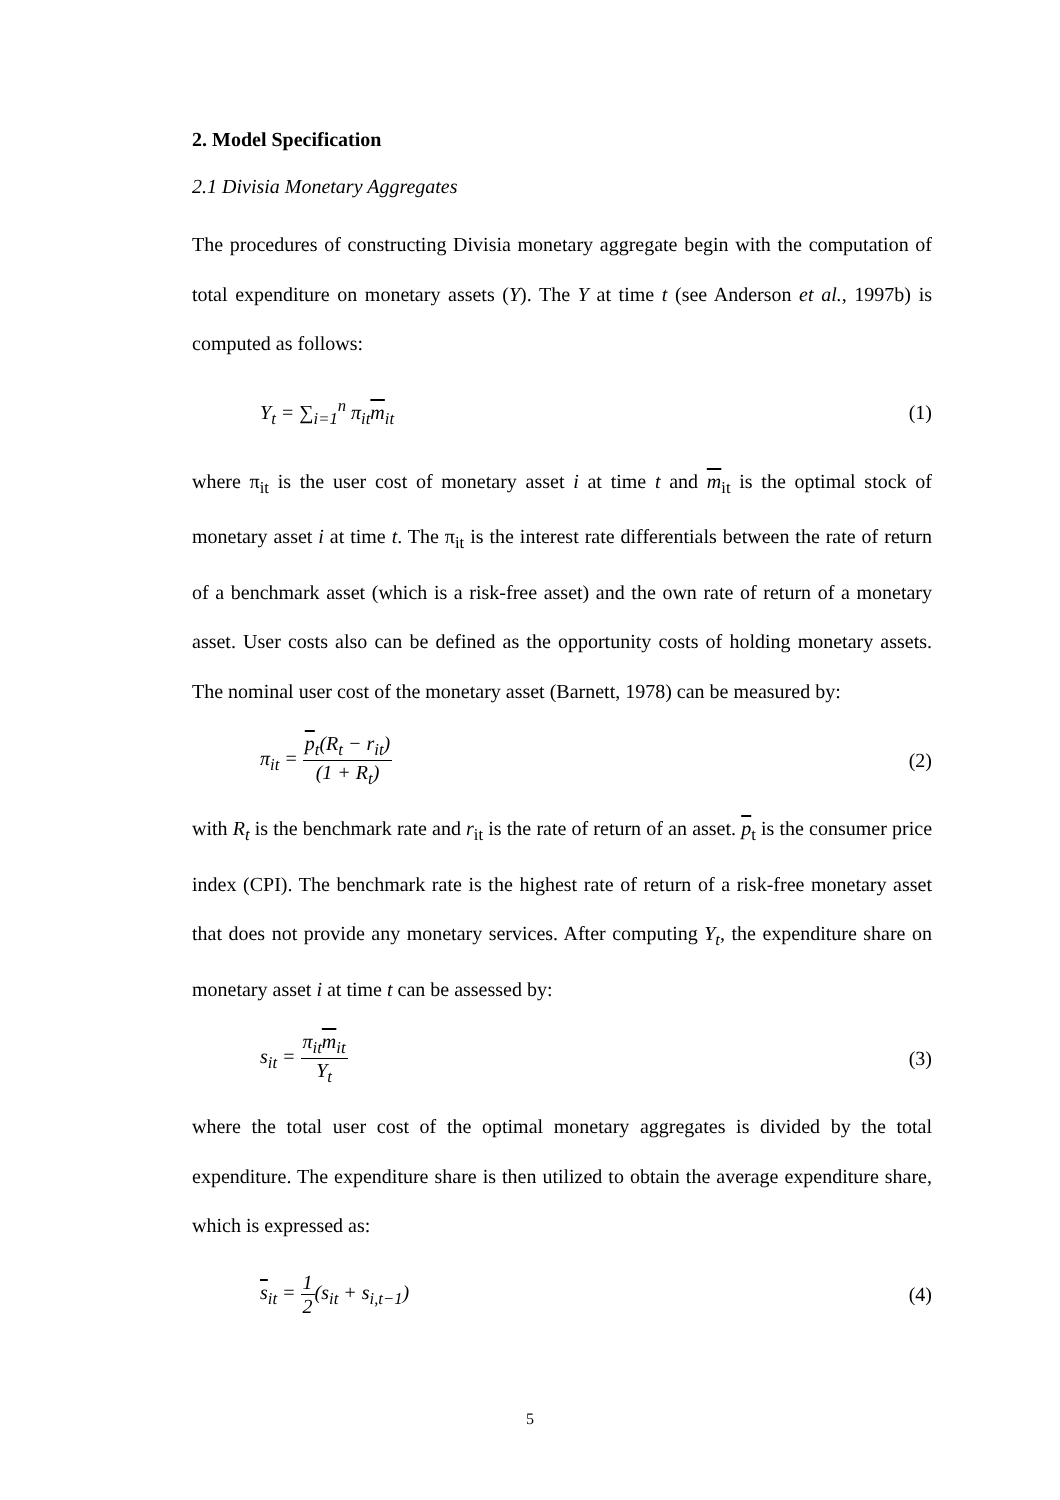2. Model Specification
2.1 Divisia Monetary Aggregates
The procedures of constructing Divisia monetary aggregate begin with the computation of total expenditure on monetary assets (Y). The Y at time t (see Anderson et al., 1997b) is computed as follows:
Y<sub>t</sub> = ∑<sub>i=1</sub><sup>n</sup> π<sub>it</sub>m<sub>it</sub> (1)
where π<sub>it</sub> is the user cost of monetary asset i at time t and m<sub>it</sub> is the optimal stock of monetary asset i at time t. The π<sub>it</sub> is the interest rate differentials between the rate of return of a benchmark asset (which is a risk-free asset) and the own rate of return of a monetary asset. User costs also can be defined as the opportunity costs of holding monetary assets. The nominal user cost of the monetary asset (Barnett, 1978) can be measured by:
π<sub>it</sub> = p<sub>t</sub>(R<sub>t</sub> − r<sub>it</sub>) (1 + R<sub>t</sub>) (2)
with R<sub>t</sub> is the benchmark rate and r<sub>it</sub> is the rate of return of an asset. p<sub>t</sub> is the consumer price index (CPI). The benchmark rate is the highest rate of return of a risk-free monetary asset that does not provide any monetary services. After computing Y<sub>t</sub>, the expenditure share on monetary asset i at time t can be assessed by:
s<sub>it</sub> = π<sub>it</sub>m<sub>it</sub> Y<sub>t</sub> (3)
where the total user cost of the optimal monetary aggregates is divided by the total expenditure. The expenditure share is then utilized to obtain the average expenditure share, which is expressed as:
s<sub>it</sub> = 1 2(s<sub>it</sub> + s<sub>i,t−1</sub>) (4)
5